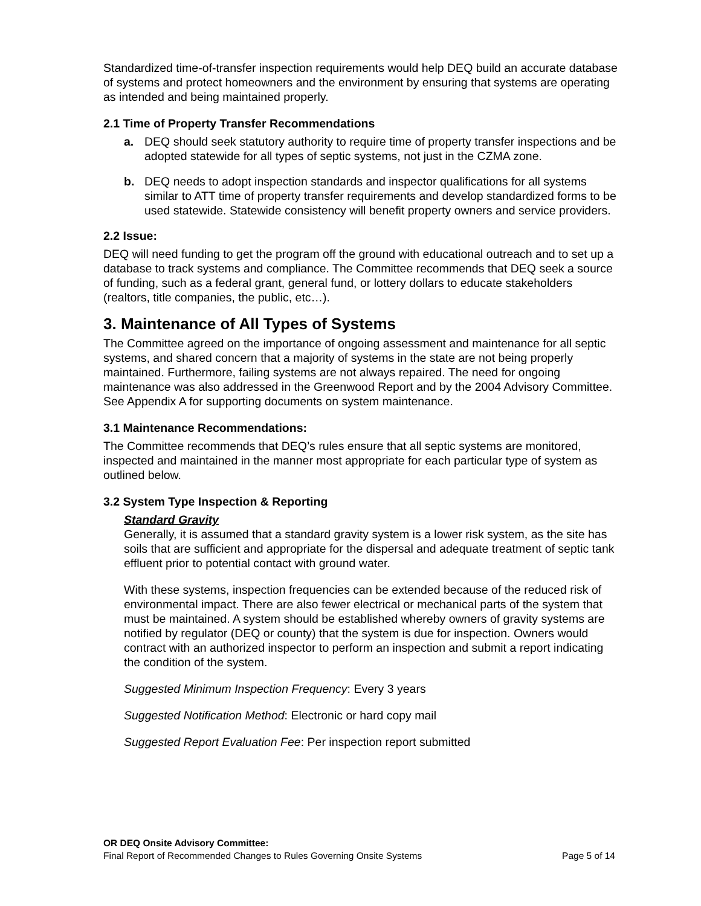Standardized time-of-transfer inspection requirements would help DEQ build an accurate database of systems and protect homeowners and the environment by ensuring that systems are operating as intended and being maintained properly.
2.1 Time of Property Transfer Recommendations
a. DEQ should seek statutory authority to require time of property transfer inspections and be adopted statewide for all types of septic systems, not just in the CZMA zone.
b. DEQ needs to adopt inspection standards and inspector qualifications for all systems similar to ATT time of property transfer requirements and develop standardized forms to be used statewide. Statewide consistency will benefit property owners and service providers.
2.2 Issue:
DEQ will need funding to get the program off the ground with educational outreach and to set up a database to track systems and compliance. The Committee recommends that DEQ seek a source of funding, such as a federal grant, general fund, or lottery dollars to educate stakeholders (realtors, title companies, the public, etc…).
3. Maintenance of All Types of Systems
The Committee agreed on the importance of ongoing assessment and maintenance for all septic systems, and shared concern that a majority of systems in the state are not being properly maintained. Furthermore, failing systems are not always repaired. The need for ongoing maintenance was also addressed in the Greenwood Report and by the 2004 Advisory Committee. See Appendix A for supporting documents on system maintenance.
3.1 Maintenance Recommendations:
The Committee recommends that DEQ’s rules ensure that all septic systems are monitored, inspected and maintained in the manner most appropriate for each particular type of system as outlined below.
3.2 System Type Inspection & Reporting
Standard Gravity
Generally, it is assumed that a standard gravity system is a lower risk system, as the site has soils that are sufficient and appropriate for the dispersal and adequate treatment of septic tank effluent prior to potential contact with ground water.
With these systems, inspection frequencies can be extended because of the reduced risk of environmental impact. There are also fewer electrical or mechanical parts of the system that must be maintained. A system should be established whereby owners of gravity systems are notified by regulator (DEQ or county) that the system is due for inspection. Owners would contract with an authorized inspector to perform an inspection and submit a report indicating the condition of the system.
Suggested Minimum Inspection Frequency: Every 3 years
Suggested Notification Method: Electronic or hard copy mail
Suggested Report Evaluation Fee: Per inspection report submitted
OR DEQ Onsite Advisory Committee:
Final Report of Recommended Changes to Rules Governing Onsite Systems Page 5 of 14